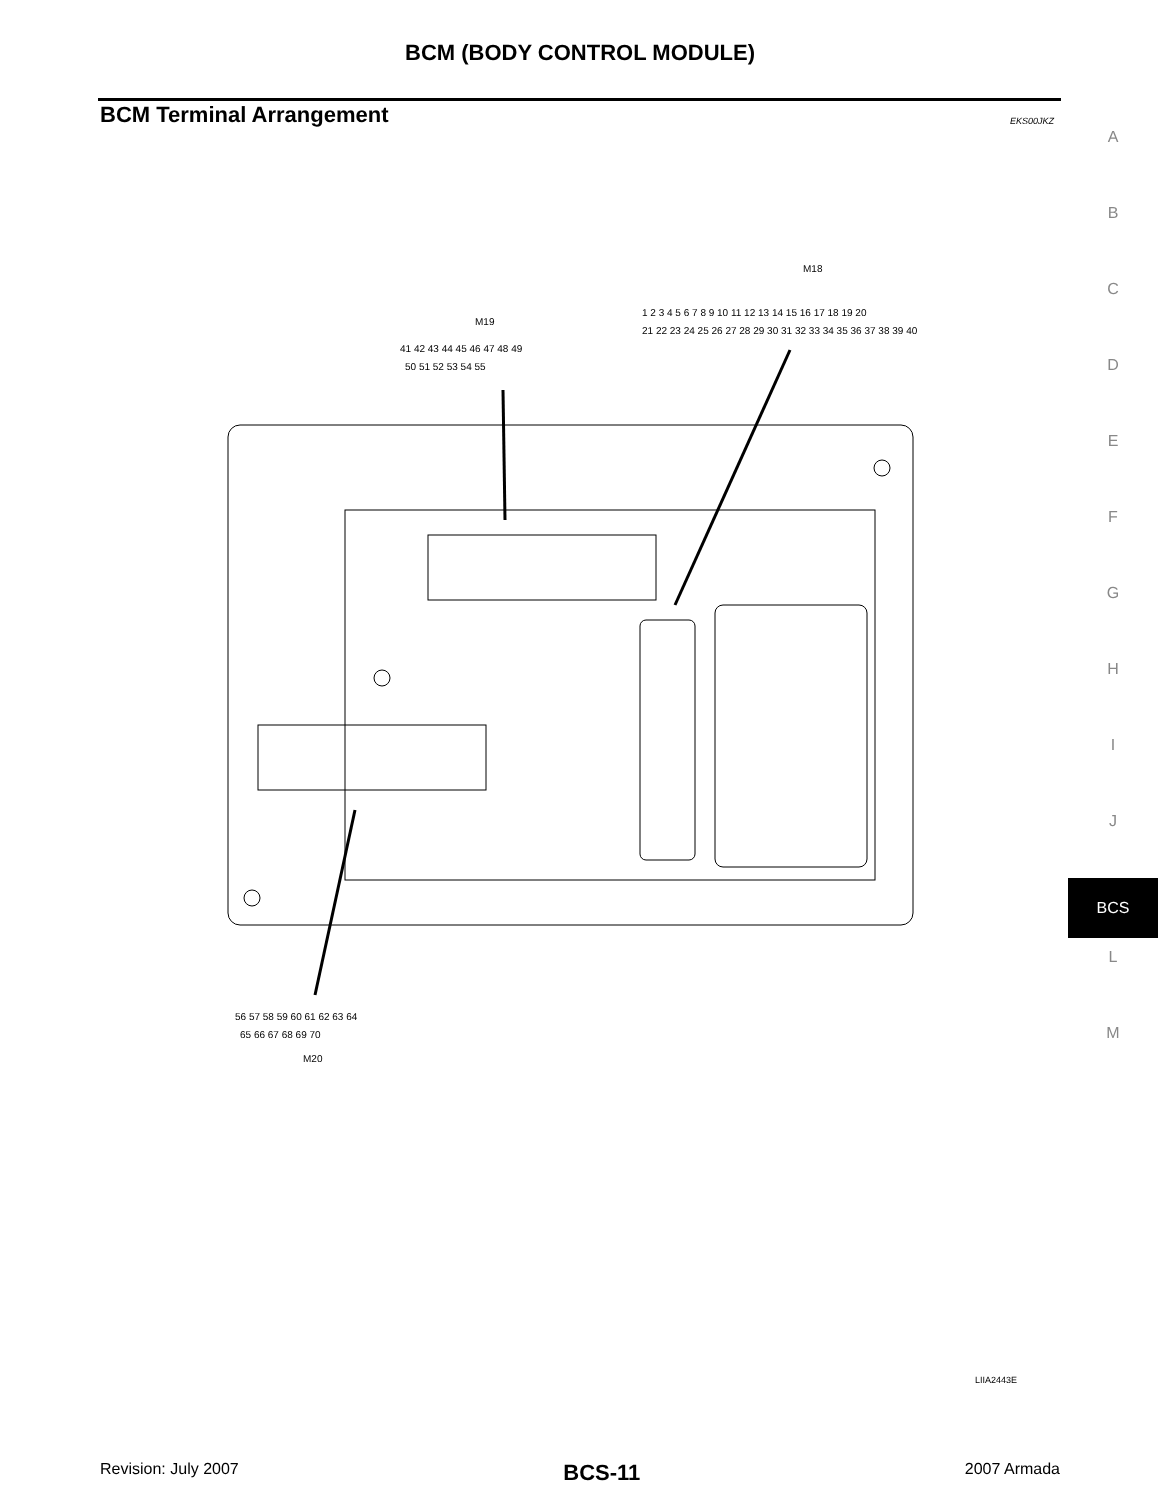BCM (BODY CONTROL MODULE)
BCM Terminal Arrangement EKS00JKZ
A
B
C
D
E
F
G
H
I
J
BCS
L
M
M19
41 42 43 44 45 46 47 48 49
50 51 52 53 54 55
M18
1 2 3 4 5 6 7 8 9 10 11 12 13 14 15 16 17 18 19 20
21 22 23 24 25 26 27 28 29 30 31 32 33 34 35 36 37 38 39 40
56 57 58 59 60 61 62 63 64
65 66 67 68 69 70
M20
LIIA2443E
Revision: July 2007 BCS-11 2007 Armada